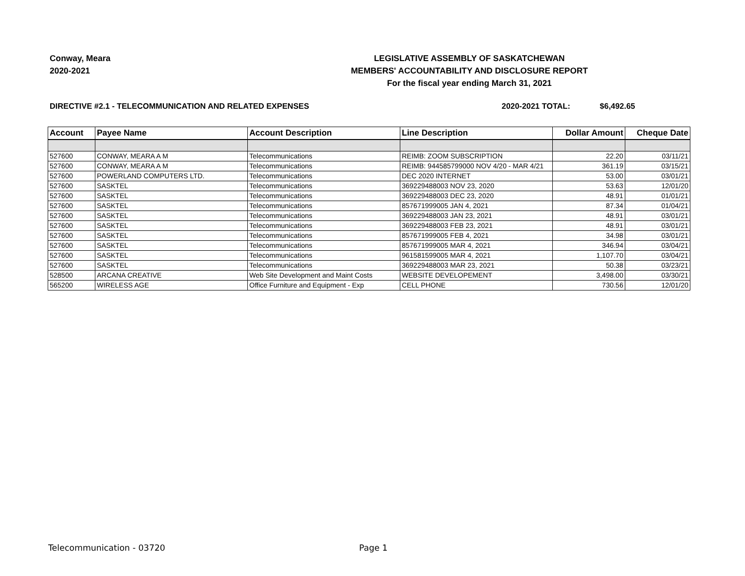Conway, Meara
2020-2021
LEGISLATIVE ASSEMBLY OF SASKATCHEWAN
MEMBERS' ACCOUNTABILITY AND DISCLOSURE REPORT
For the fiscal year ending March 31, 2021
DIRECTIVE #2.1 - TELECOMMUNICATION AND RELATED EXPENSES
2020-2021 TOTAL: $6,492.65
| Account | Payee Name | Account Description | Line Description | Dollar Amount | Cheque Date |
| --- | --- | --- | --- | --- | --- |
| 527600 | CONWAY, MEARA A M | Telecommunications | REIMB: ZOOM SUBSCRIPTION | 22.20 | 03/11/21 |
| 527600 | CONWAY, MEARA A M | Telecommunications | REIMB: 944585799000 NOV 4/20 - MAR 4/21 | 361.19 | 03/15/21 |
| 527600 | POWERLAND COMPUTERS LTD. | Telecommunications | DEC 2020 INTERNET | 53.00 | 03/01/21 |
| 527600 | SASKTEL | Telecommunications | 369229488003 NOV 23, 2020 | 53.63 | 12/01/20 |
| 527600 | SASKTEL | Telecommunications | 369229488003 DEC 23, 2020 | 48.91 | 01/01/21 |
| 527600 | SASKTEL | Telecommunications | 857671999005 JAN 4, 2021 | 87.34 | 01/04/21 |
| 527600 | SASKTEL | Telecommunications | 369229488003 JAN 23, 2021 | 48.91 | 03/01/21 |
| 527600 | SASKTEL | Telecommunications | 369229488003 FEB 23, 2021 | 48.91 | 03/01/21 |
| 527600 | SASKTEL | Telecommunications | 857671999005 FEB 4, 2021 | 34.98 | 03/01/21 |
| 527600 | SASKTEL | Telecommunications | 857671999005 MAR 4, 2021 | 346.94 | 03/04/21 |
| 527600 | SASKTEL | Telecommunications | 961581599005 MAR 4, 2021 | 1,107.70 | 03/04/21 |
| 527600 | SASKTEL | Telecommunications | 369229488003 MAR 23, 2021 | 50.38 | 03/23/21 |
| 528500 | ARCANA CREATIVE | Web Site Development and Maint Costs | WEBSITE DEVELOPEMENT | 3,498.00 | 03/30/21 |
| 565200 | WIRELESS AGE | Office Furniture and Equipment - Exp | CELL PHONE | 730.56 | 12/01/20 |
Telecommunication - 03720 Page 1